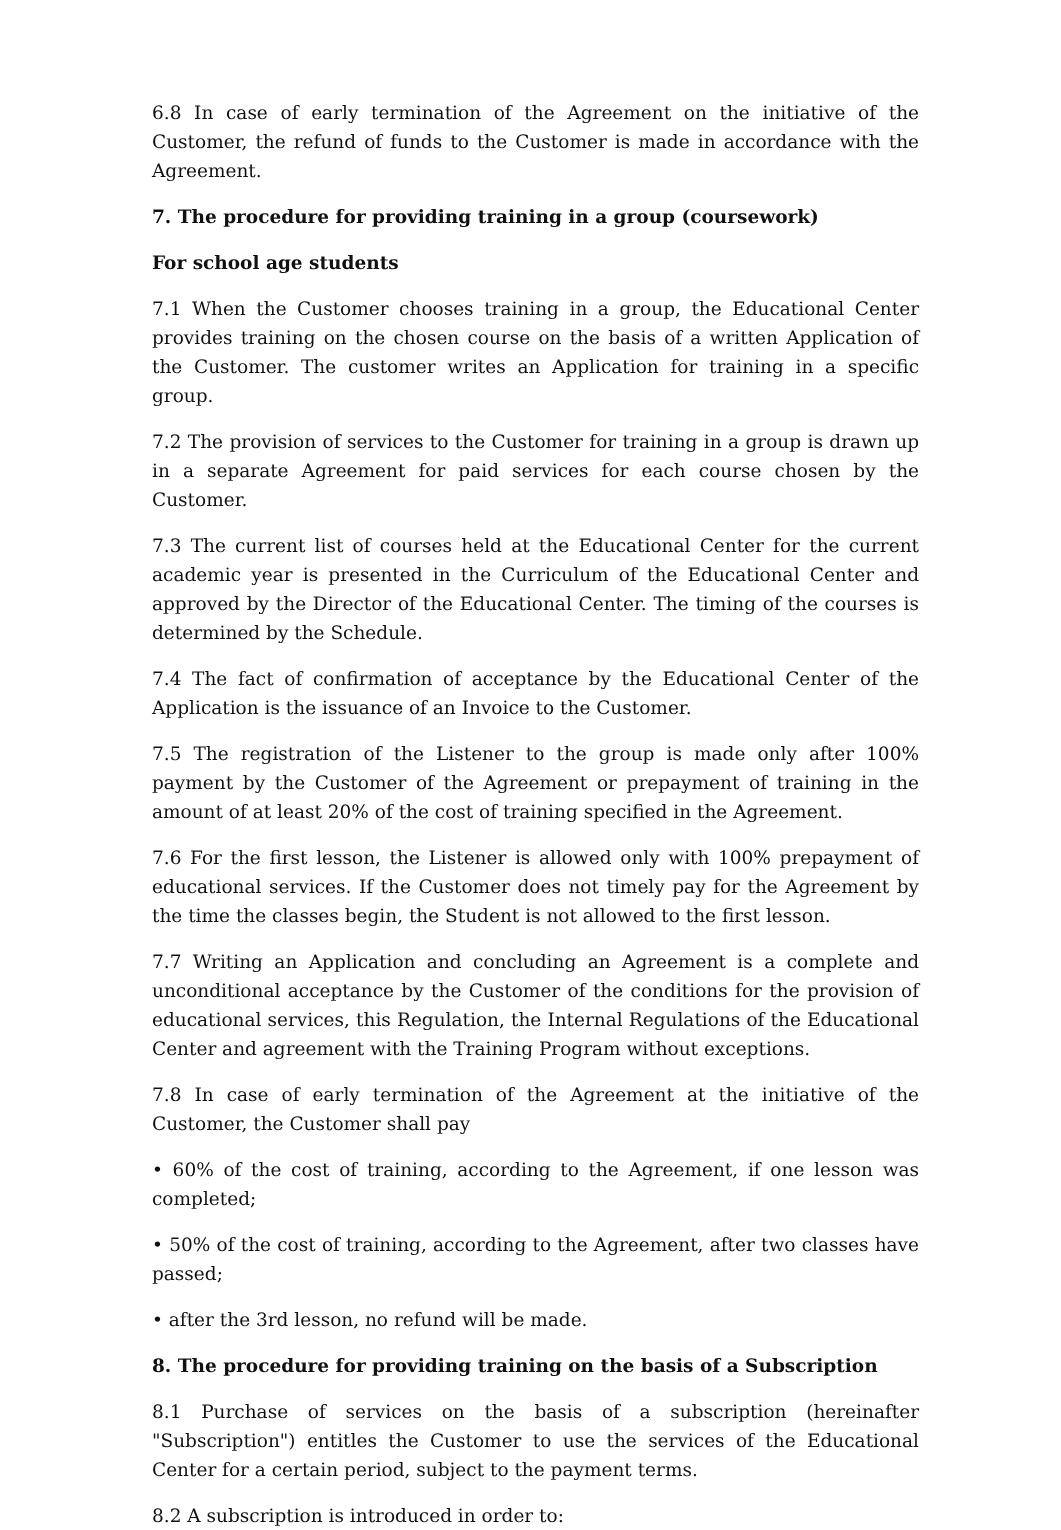6.8 In case of early termination of the Agreement on the initiative of the Customer, the refund of funds to the Customer is made in accordance with the Agreement.
7. The procedure for providing training in a group (coursework)
For school age students
7.1 When the Customer chooses training in a group, the Educational Center provides training on the chosen course on the basis of a written Application of the Customer. The customer writes an Application for training in a specific group.
7.2 The provision of services to the Customer for training in a group is drawn up in a separate Agreement for paid services for each course chosen by the Customer.
7.3 The current list of courses held at the Educational Center for the current academic year is presented in the Curriculum of the Educational Center and approved by the Director of the Educational Center. The timing of the courses is determined by the Schedule.
7.4 The fact of confirmation of acceptance by the Educational Center of the Application is the issuance of an Invoice to the Customer.
7.5 The registration of the Listener to the group is made only after 100% payment by the Customer of the Agreement or prepayment of training in the amount of at least 20% of the cost of training specified in the Agreement.
7.6 For the first lesson, the Listener is allowed only with 100% prepayment of educational services. If the Customer does not timely pay for the Agreement by the time the classes begin, the Student is not allowed to the first lesson.
7.7 Writing an Application and concluding an Agreement is a complete and unconditional acceptance by the Customer of the conditions for the provision of educational services, this Regulation, the Internal Regulations of the Educational Center and agreement with the Training Program without exceptions.
7.8 In case of early termination of the Agreement at the initiative of the Customer, the Customer shall pay
• 60% of the cost of training, according to the Agreement, if one lesson was completed;
• 50% of the cost of training, according to the Agreement, after two classes have passed;
• after the 3rd lesson, no refund will be made.
8. The procedure for providing training on the basis of a Subscription
8.1 Purchase of services on the basis of a subscription (hereinafter "Subscription") entitles the Customer to use the services of the Educational Center for a certain period, subject to the payment terms.
8.2 A subscription is introduced in order to: